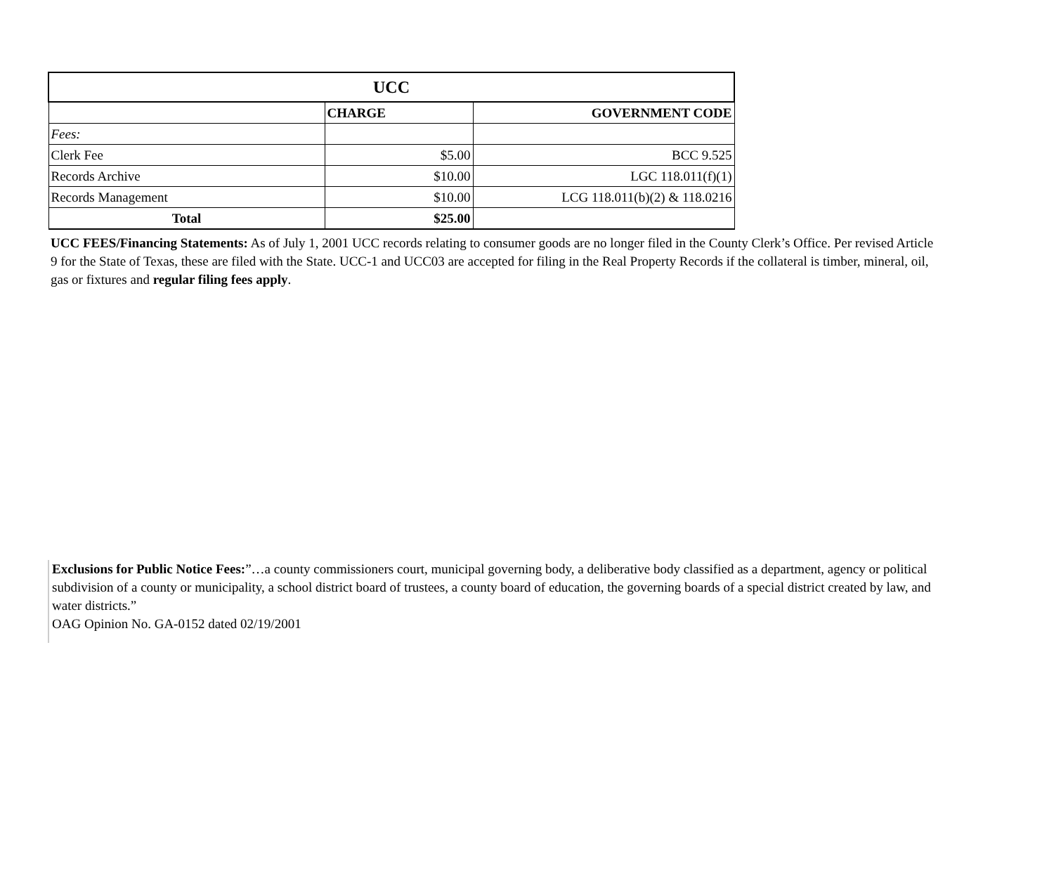| UCC | | |
| | CHARGE | GOVERNMENT CODE |
| Fees: | | |
| Clerk Fee | $5.00 | BCC 9.525 |
| Records Archive | $10.00 | LGC 118.011(f)(1) |
| Records Management | $10.00 | LCG 118.011(b)(2) & 118.0216 |
| Total | $25.00 | |
UCC FEES/Financing Statements: As of July 1, 2001 UCC records relating to consumer goods are no longer filed in the County Clerk’s Office. Per revised Article 9 for the State of Texas, these are filed with the State. UCC-1 and UCC03 are accepted for filing in the Real Property Records if the collateral is timber, mineral, oil, gas or fixtures and regular filing fees apply.
Exclusions for Public Notice Fees:”…a county commissioners court, municipal governing body, a deliberative body classified as a department, agency or political subdivision of a county or municipality, a school district board of trustees, a county board of education, the governing boards of a special district created by law, and water districts.”
OAG Opinion No. GA-0152 dated 02/19/2001